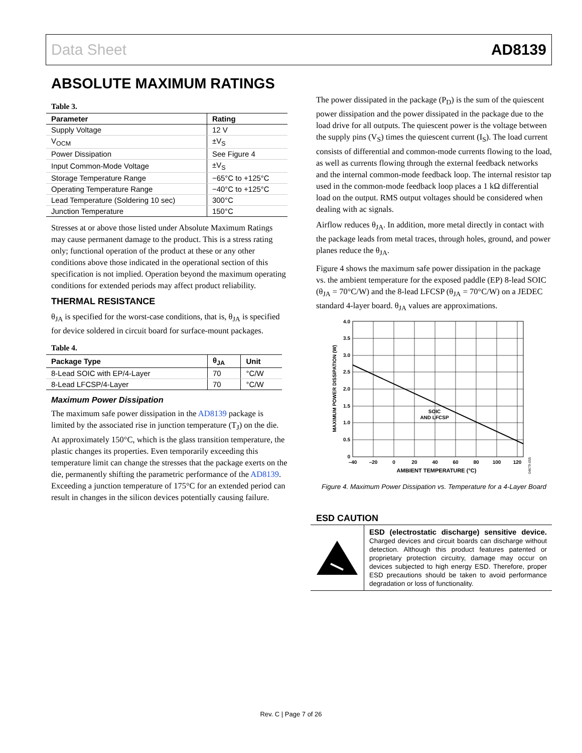Data Sheet AD8139
ABSOLUTE MAXIMUM RATINGS
Table 3.
| Parameter | Rating |
| --- | --- |
| Supply Voltage | 12 V |
| V<sub>OCM</sub> | ±V<sub>S</sub> |
| Power Dissipation | See Figure 4 |
| Input Common-Mode Voltage | ±V<sub>S</sub> |
| Storage Temperature Range | −65°C to +125°C |
| Operating Temperature Range | −40°C to +125°C |
| Lead Temperature (Soldering 10 sec) | 300°C |
| Junction Temperature | 150°C |
Stresses at or above those listed under Absolute Maximum Ratings may cause permanent damage to the product. This is a stress rating only; functional operation of the product at these or any other conditions above those indicated in the operational section of this specification is not implied. Operation beyond the maximum operating conditions for extended periods may affect product reliability.
THERMAL RESISTANCE
θ<sub>JA</sub> is specified for the worst-case conditions, that is, θ<sub>JA</sub> is specified for device soldered in circuit board for surface-mount packages.
Table 4.
| Package Type | θ<sub>JA</sub> | Unit |
| --- | --- | --- |
| 8-Lead SOIC with EP/4-Layer | 70 | °C/W |
| 8-Lead LFCSP/4-Layer | 70 | °C/W |
Maximum Power Dissipation
The maximum safe power dissipation in the AD8139 package is limited by the associated rise in junction temperature (T<sub>J</sub>) on the die. At approximately 150°C, which is the glass transition temperature, the plastic changes its properties. Even temporarily exceeding this temperature limit can change the stresses that the package exerts on the die, permanently shifting the parametric performance of the AD8139. Exceeding a junction temperature of 175°C for an extended period can result in changes in the silicon devices potentially causing failure.
The power dissipated in the package (P<sub>D</sub>) is the sum of the quiescent power dissipation and the power dissipated in the package due to the load drive for all outputs. The quiescent power is the voltage between the supply pins (V<sub>S</sub>) times the quiescent current (I<sub>S</sub>). The load current consists of differential and common-mode currents flowing to the load, as well as currents flowing through the external feedback networks and the internal common-mode feedback loop. The internal resistor tap used in the common-mode feedback loop places a 1 kΩ differential load on the output. RMS output voltages should be considered when dealing with ac signals.
Airflow reduces θ<sub>JA</sub>. In addition, more metal directly in contact with the package leads from metal traces, through holes, ground, and power planes reduce the θ<sub>JA</sub>.
Figure 4 shows the maximum safe power dissipation in the package vs. the ambient temperature for the exposed paddle (EP) 8-lead SOIC (θ<sub>JA</sub> = 70°C/W) and the 8-lead LFCSP (θ<sub>JA</sub> = 70°C/W) on a JEDEC standard 4-layer board. θ<sub>JA</sub> values are approximations.
4.0
3.5
3.0
2.5
2.0
1.5
1.0
0.5
0
–40
–20
0
20
40
60
80
100
120
AMBIENT TEMPERATURE (°C)
SOIC
AND LFCSP
MAXIMUM POWER DISSIPATION (W)
04679-055
Figure 4. Maximum Power Dissipation vs. Temperature for a 4-Layer Board
ESD CAUTION
ESD (electrostatic discharge) sensitive device. Charged devices and circuit boards can discharge without detection. Although this product features patented or proprietary protection circuitry, damage may occur on devices subjected to high energy ESD. Therefore, proper ESD precautions should be taken to avoid performance degradation or loss of functionality.
Rev. C | Page 7 of 26